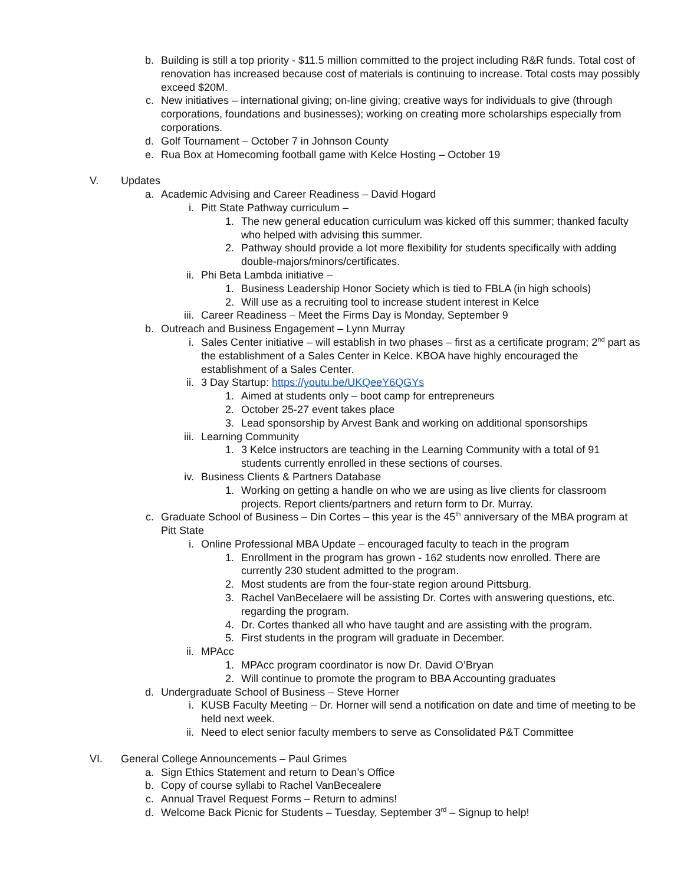b. Building is still a top priority - $11.5 million committed to the project including R&R funds. Total cost of renovation has increased because cost of materials is continuing to increase. Total costs may possibly exceed $20M.
c. New initiatives – international giving; on-line giving; creative ways for individuals to give (through corporations, foundations and businesses); working on creating more scholarships especially from corporations.
d. Golf Tournament – October 7 in Johnson County
e. Rua Box at Homecoming football game with Kelce Hosting – October 19
V. Updates
a. Academic Advising and Career Readiness – David Hogard
i. Pitt State Pathway curriculum –
1. The new general education curriculum was kicked off this summer; thanked faculty who helped with advising this summer.
2. Pathway should provide a lot more flexibility for students specifically with adding double-majors/minors/certificates.
ii. Phi Beta Lambda initiative –
1. Business Leadership Honor Society which is tied to FBLA (in high schools)
2. Will use as a recruiting tool to increase student interest in Kelce
iii. Career Readiness – Meet the Firms Day is Monday, September 9
b. Outreach and Business Engagement – Lynn Murray
i. Sales Center initiative – will establish in two phases – first as a certificate program; 2<sup>nd</sup> part as the establishment of a Sales Center in Kelce. KBOA have highly encouraged the establishment of a Sales Center.
ii. 3 Day Startup: https://youtu.be/UKQeeY6QGYs
1. Aimed at students only – boot camp for entrepreneurs
2. October 25-27 event takes place
3. Lead sponsorship by Arvest Bank and working on additional sponsorships
iii. Learning Community
1. 3 Kelce instructors are teaching in the Learning Community with a total of 91 students currently enrolled in these sections of courses.
iv. Business Clients & Partners Database
1. Working on getting a handle on who we are using as live clients for classroom projects. Report clients/partners and return form to Dr. Murray.
c. Graduate School of Business – Din Cortes – this year is the 45<sup>th</sup> anniversary of the MBA program at Pitt State
i. Online Professional MBA Update – encouraged faculty to teach in the program
1. Enrollment in the program has grown - 162 students now enrolled. There are currently 230 student admitted to the program.
2. Most students are from the four-state region around Pittsburg.
3. Rachel VanBecelaere will be assisting Dr. Cortes with answering questions, etc. regarding the program.
4. Dr. Cortes thanked all who have taught and are assisting with the program.
5. First students in the program will graduate in December.
ii. MPAcc
1. MPAcc program coordinator is now Dr. David O’Bryan
2. Will continue to promote the program to BBA Accounting graduates
d. Undergraduate School of Business – Steve Horner
i. KUSB Faculty Meeting – Dr. Horner will send a notification on date and time of meeting to be held next week.
ii. Need to elect senior faculty members to serve as Consolidated P&T Committee
VI. General College Announcements – Paul Grimes
a. Sign Ethics Statement and return to Dean’s Office
b. Copy of course syllabi to Rachel VanBecealere
c. Annual Travel Request Forms – Return to admins!
d. Welcome Back Picnic for Students – Tuesday, September 3<sup>rd</sup> – Signup to help!